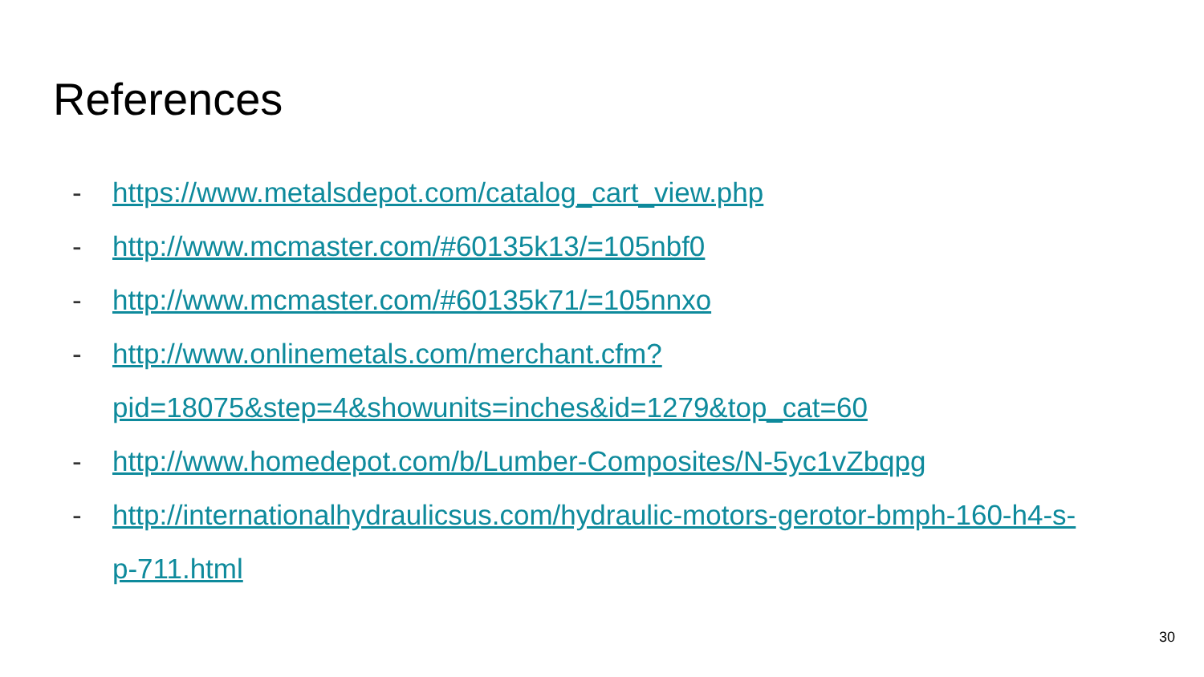References
- https://www.metalsdepot.com/catalog_cart_view.php
- http://www.mcmaster.com/#60135k13/=105nbf0
- http://www.mcmaster.com/#60135k71/=105nnxo
- http://www.onlinemetals.com/merchant.cfm?
pid=18075&step=4&showunits=inches&id=1279&top_cat=60
- http://www.homedepot.com/b/Lumber-Composites/N-5yc1vZbqpg
- http://internationalhydraulicsus.com/hydraulic-motors-gerotor-bmph-160-h4-s-
p-711.html
30